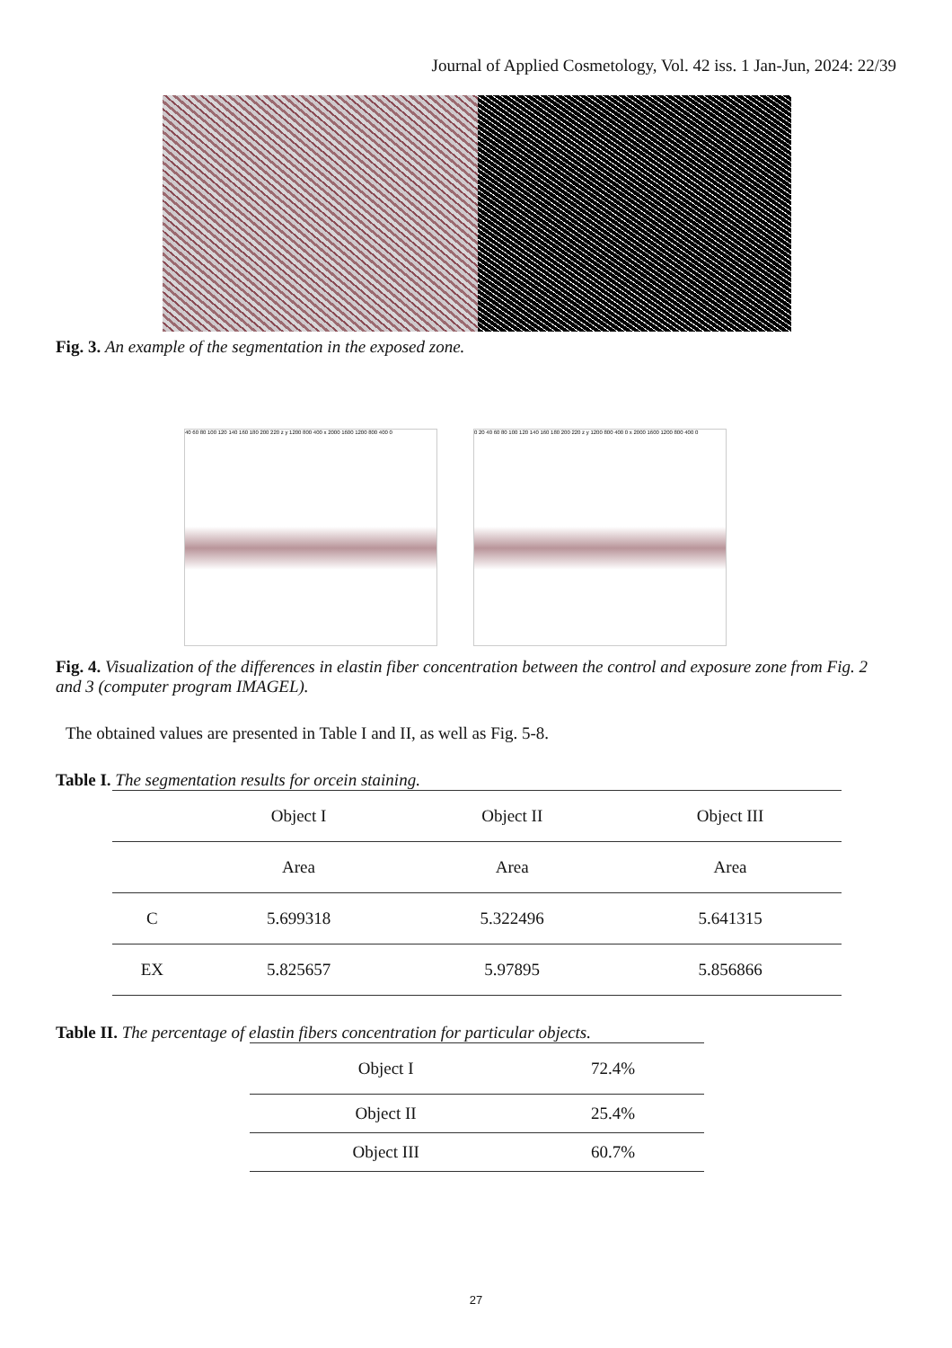Journal of Applied Cosmetology, Vol. 42 iss. 1 Jan-Jun, 2024: 22/39
Fig. 3. An example of the segmentation in the exposed zone.
40 60 80 100 120 140 160 180 200 220 z y 1200 800 400 x 2000 1600 1200 800 400 0
0 20 40 60 80 100 120 140 160 180 200 220 z y 1200 800 400 0 x 2000 1600 1200 800 400 0
Fig. 4. Visualization of the differences in elastin fiber concentration between the control and exposure zone from Fig. 2 and 3 (computer program IMAGEL).
The obtained values are presented in Table I and II, as well as Fig. 5-8.
Table I. The segmentation results for orcein staining.
| | Object I | Object II | Object III |
| --- | --- | --- | --- |
| | Area | Area | Area |
| C | 5.699318 | 5.322496 | 5.641315 |
| EX | 5.825657 | 5.97895 | 5.856866 |
Table II. The percentage of elastin fibers concentration for particular objects.
| Object I | 72.4% |
| Object II | 25.4% |
| Object III | 60.7% |
27